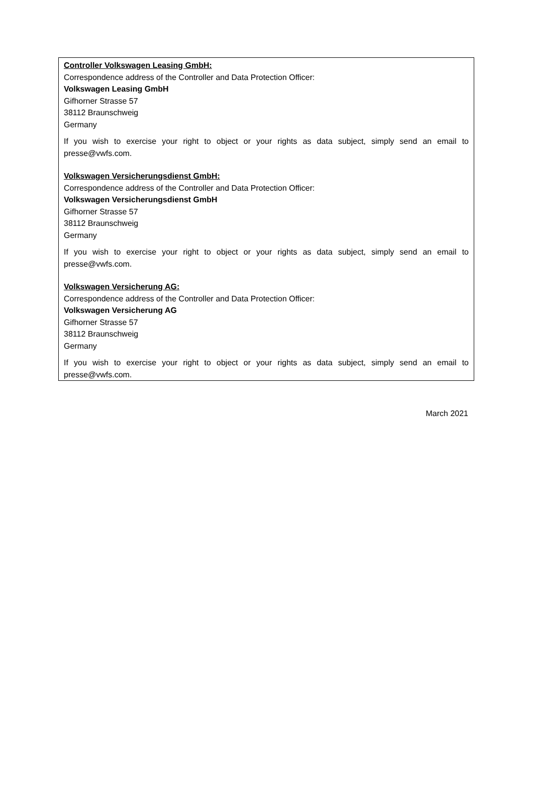Controller Volkswagen Leasing GmbH:
Correspondence address of the Controller and Data Protection Officer:
Volkswagen Leasing GmbH
Gifhorner Strasse 57
38112 Braunschweig
Germany
If you wish to exercise your right to object or your rights as data subject, simply send an email to presse@vwfs.com.
Volkswagen Versicherungsdienst GmbH:
Correspondence address of the Controller and Data Protection Officer:
Volkswagen Versicherungsdienst GmbH
Gifhorner Strasse 57
38112 Braunschweig
Germany
If you wish to exercise your right to object or your rights as data subject, simply send an email to presse@vwfs.com.
Volkswagen Versicherung AG:
Correspondence address of the Controller and Data Protection Officer:
Volkswagen Versicherung AG
Gifhorner Strasse 57
38112 Braunschweig
Germany
If you wish to exercise your right to object or your rights as data subject, simply send an email to presse@vwfs.com.
March 2021